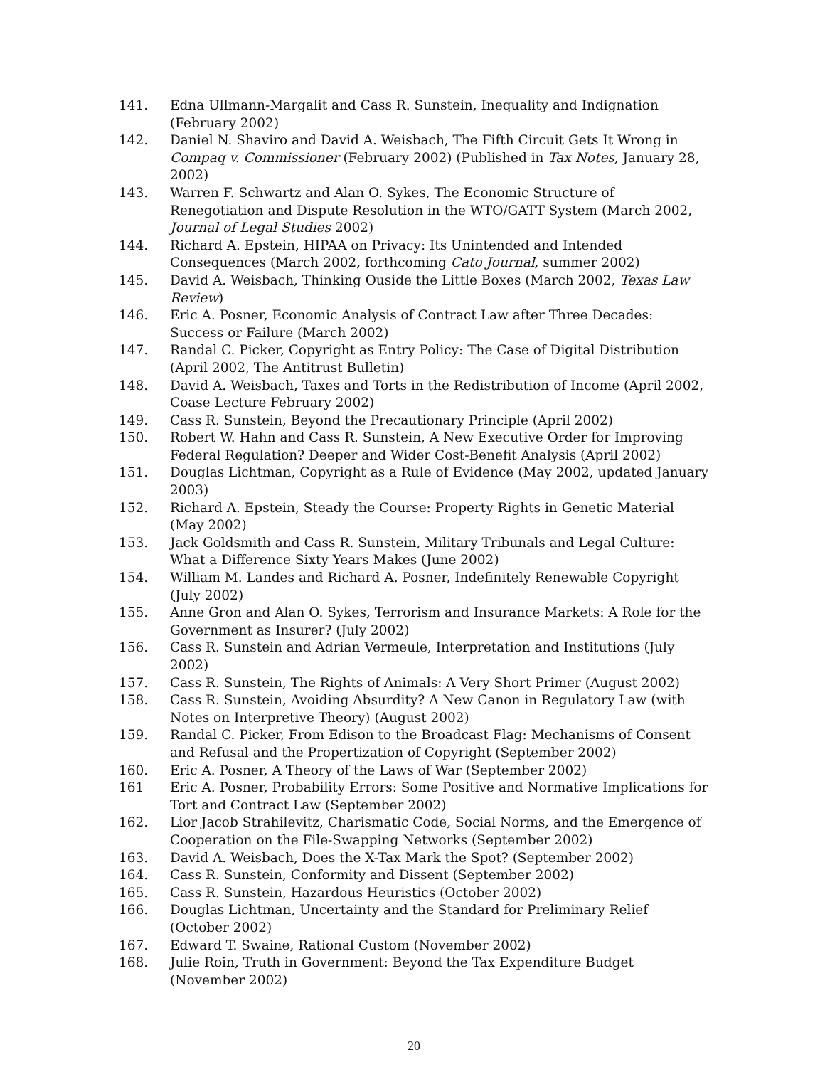141. Edna Ullmann-Margalit and Cass R. Sunstein, Inequality and Indignation (February 2002)
142. Daniel N. Shaviro and David A. Weisbach, The Fifth Circuit Gets It Wrong in Compaq v. Commissioner (February 2002) (Published in Tax Notes, January 28, 2002)
143. Warren F. Schwartz and Alan O. Sykes, The Economic Structure of Renegotiation and Dispute Resolution in the WTO/GATT System (March 2002, Journal of Legal Studies 2002)
144. Richard A. Epstein, HIPAA on Privacy: Its Unintended and Intended Consequences (March 2002, forthcoming Cato Journal, summer 2002)
145. David A. Weisbach, Thinking Ouside the Little Boxes (March 2002, Texas Law Review)
146. Eric A. Posner, Economic Analysis of Contract Law after Three Decades: Success or Failure (March 2002)
147. Randal C. Picker, Copyright as Entry Policy: The Case of Digital Distribution (April 2002, The Antitrust Bulletin)
148. David A. Weisbach, Taxes and Torts in the Redistribution of Income (April 2002, Coase Lecture February 2002)
149. Cass R. Sunstein, Beyond the Precautionary Principle (April 2002)
150. Robert W. Hahn and Cass R. Sunstein, A New Executive Order for Improving Federal Regulation? Deeper and Wider Cost-Benefit Analysis (April 2002)
151. Douglas Lichtman, Copyright as a Rule of Evidence (May 2002, updated January 2003)
152. Richard A. Epstein, Steady the Course: Property Rights in Genetic Material (May 2002)
153. Jack Goldsmith and Cass R. Sunstein, Military Tribunals and Legal Culture: What a Difference Sixty Years Makes (June 2002)
154. William M. Landes and Richard A. Posner, Indefinitely Renewable Copyright (July 2002)
155. Anne Gron and Alan O. Sykes, Terrorism and Insurance Markets: A Role for the Government as Insurer? (July 2002)
156. Cass R. Sunstein and Adrian Vermeule, Interpretation and Institutions (July 2002)
157. Cass R. Sunstein, The Rights of Animals: A Very Short Primer (August 2002)
158. Cass R. Sunstein, Avoiding Absurdity? A New Canon in Regulatory Law (with Notes on Interpretive Theory) (August 2002)
159. Randal C. Picker, From Edison to the Broadcast Flag: Mechanisms of Consent and Refusal and the Propertization of Copyright (September 2002)
160. Eric A. Posner, A Theory of the Laws of War (September 2002)
161 Eric A. Posner, Probability Errors: Some Positive and Normative Implications for Tort and Contract Law (September 2002)
162. Lior Jacob Strahilevitz, Charismatic Code, Social Norms, and the Emergence of Cooperation on the File-Swapping Networks (September 2002)
163. David A. Weisbach, Does the X-Tax Mark the Spot? (September 2002)
164. Cass R. Sunstein, Conformity and Dissent (September 2002)
165. Cass R. Sunstein, Hazardous Heuristics (October 2002)
166. Douglas Lichtman, Uncertainty and the Standard for Preliminary Relief (October 2002)
167. Edward T. Swaine, Rational Custom (November 2002)
168. Julie Roin, Truth in Government: Beyond the Tax Expenditure Budget (November 2002)
20